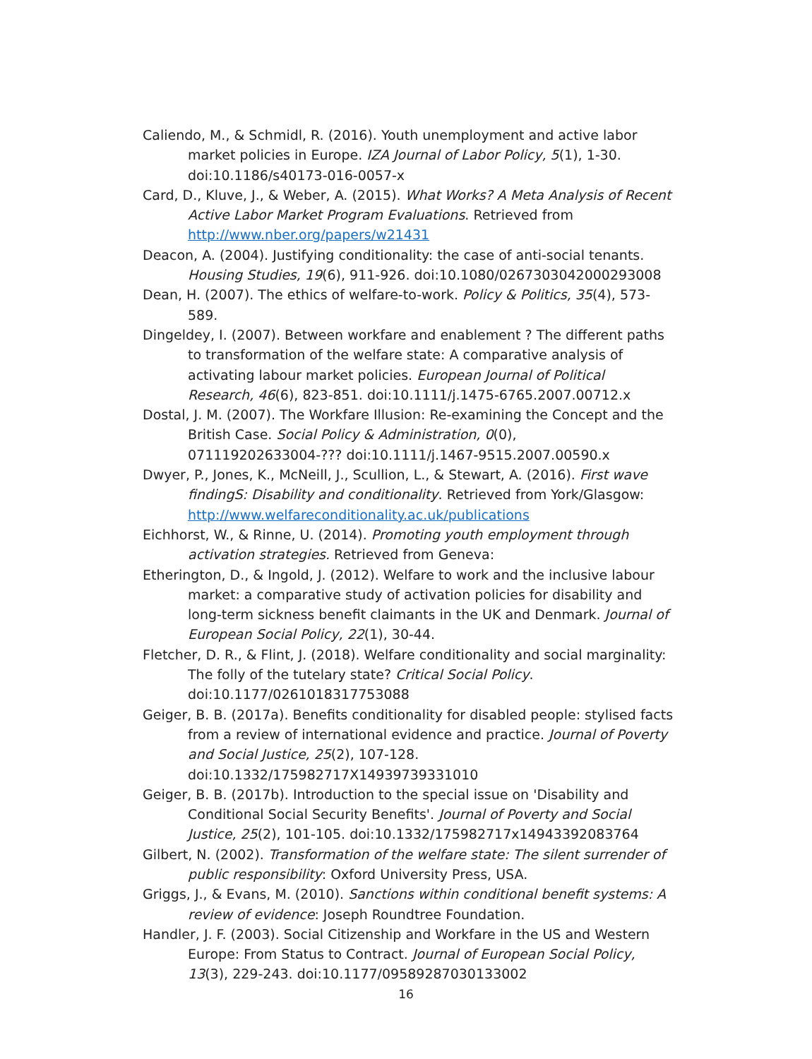Caliendo, M., & Schmidl, R. (2016). Youth unemployment and active labor market policies in Europe. IZA Journal of Labor Policy, 5(1), 1-30. doi:10.1186/s40173-016-0057-x
Card, D., Kluve, J., & Weber, A. (2015). What Works? A Meta Analysis of Recent Active Labor Market Program Evaluations. Retrieved from http://www.nber.org/papers/w21431
Deacon, A. (2004). Justifying conditionality: the case of anti-social tenants. Housing Studies, 19(6), 911-926. doi:10.1080/0267303042000293008
Dean, H. (2007). The ethics of welfare-to-work. Policy & Politics, 35(4), 573-589.
Dingeldey, I. (2007). Between workfare and enablement ? The different paths to transformation of the welfare state: A comparative analysis of activating labour market policies. European Journal of Political Research, 46(6), 823-851. doi:10.1111/j.1475-6765.2007.00712.x
Dostal, J. M. (2007). The Workfare Illusion: Re-examining the Concept and the British Case. Social Policy & Administration, 0(0), 071119202633004-??? doi:10.1111/j.1467-9515.2007.00590.x
Dwyer, P., Jones, K., McNeill, J., Scullion, L., & Stewart, A. (2016). First wave findingS: Disability and conditionality. Retrieved from York/Glasgow: http://www.welfareconditionality.ac.uk/publications
Eichhorst, W., & Rinne, U. (2014). Promoting youth employment through activation strategies. Retrieved from Geneva:
Etherington, D., & Ingold, J. (2012). Welfare to work and the inclusive labour market: a comparative study of activation policies for disability and long-term sickness benefit claimants in the UK and Denmark. Journal of European Social Policy, 22(1), 30-44.
Fletcher, D. R., & Flint, J. (2018). Welfare conditionality and social marginality: The folly of the tutelary state? Critical Social Policy. doi:10.1177/0261018317753088
Geiger, B. B. (2017a). Benefits conditionality for disabled people: stylised facts from a review of international evidence and practice. Journal of Poverty and Social Justice, 25(2), 107-128. doi:10.1332/175982717X14939739331010
Geiger, B. B. (2017b). Introduction to the special issue on 'Disability and Conditional Social Security Benefits'. Journal of Poverty and Social Justice, 25(2), 101-105. doi:10.1332/175982717x14943392083764
Gilbert, N. (2002). Transformation of the welfare state: The silent surrender of public responsibility: Oxford University Press, USA.
Griggs, J., & Evans, M. (2010). Sanctions within conditional benefit systems: A review of evidence: Joseph Roundtree Foundation.
Handler, J. F. (2003). Social Citizenship and Workfare in the US and Western Europe: From Status to Contract. Journal of European Social Policy, 13(3), 229-243. doi:10.1177/09589287030133002
16